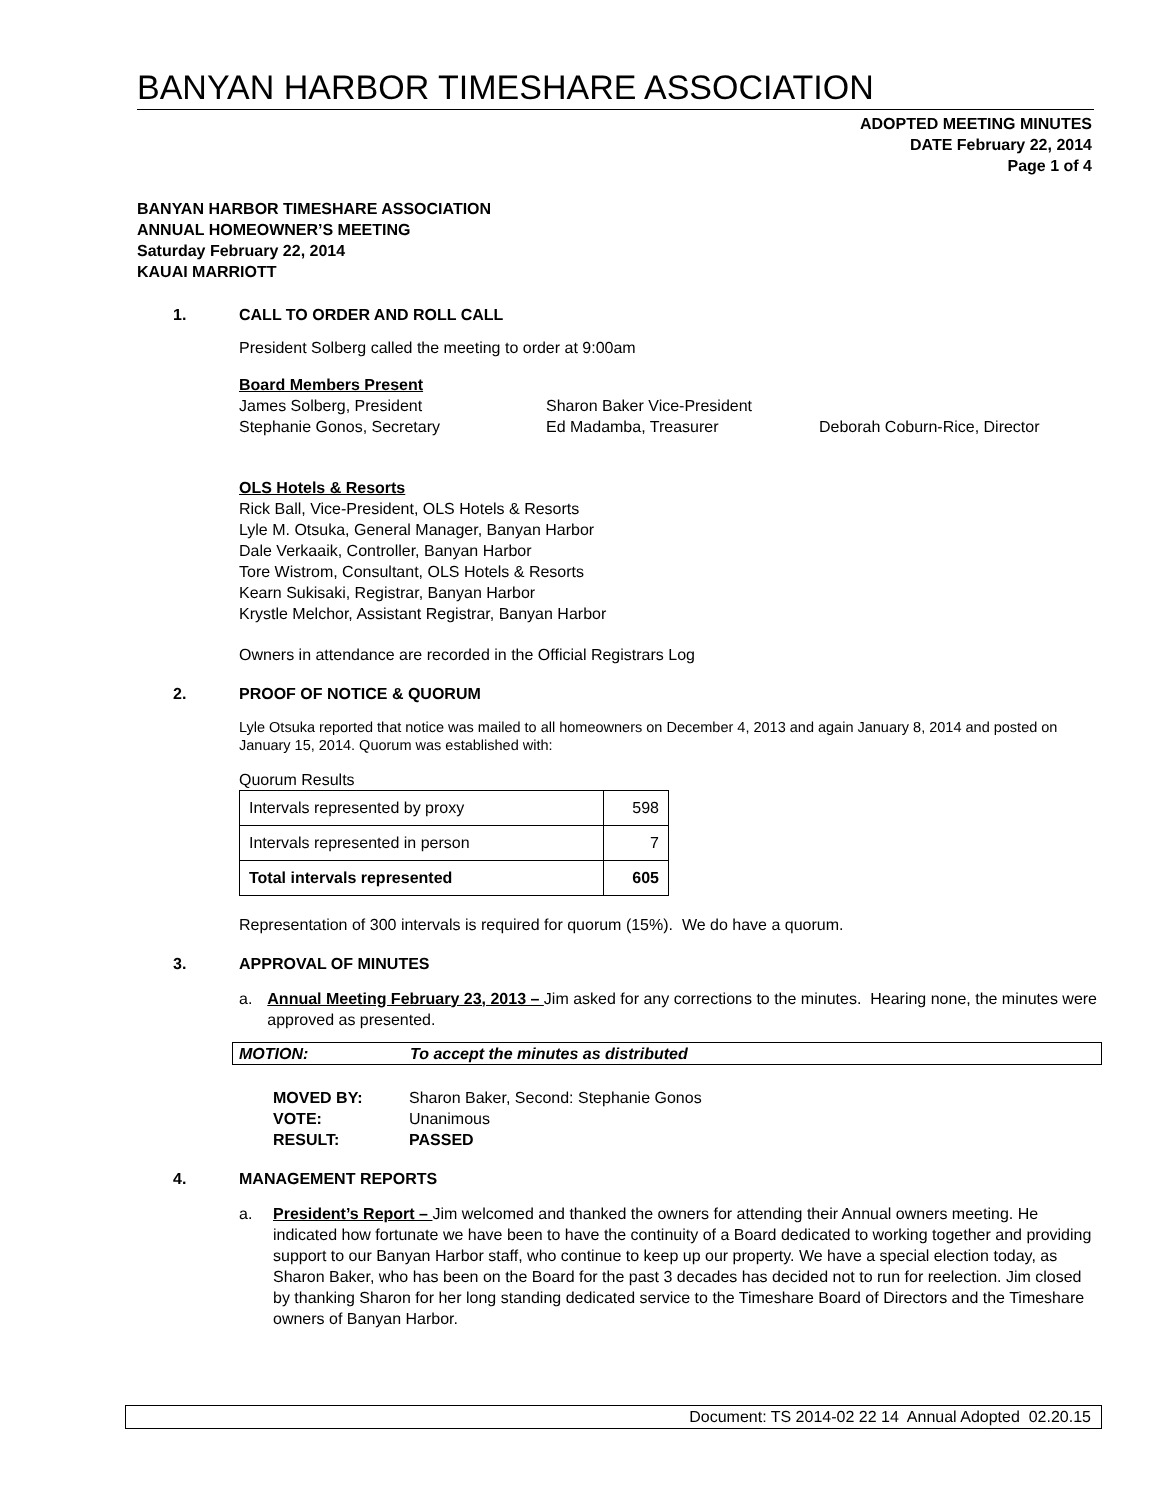BANYAN HARBOR TIMESHARE ASSOCIATION
ADOPTED MEETING MINUTES
DATE February 22, 2014
Page 1 of 4
BANYAN HARBOR TIMESHARE ASSOCIATION
ANNUAL HOMEOWNER’S MEETING
Saturday February 22, 2014
KAUAI MARRIOTT
1. CALL TO ORDER AND ROLL CALL
President Solberg called the meeting to order at 9:00am
Board Members Present
James Solberg, President Sharon Baker Vice-President
Stephanie Gonos, Secretary Ed Madamba, Treasurer Deborah Coburn-Rice, Director
OLS Hotels & Resorts
Rick Ball, Vice-President, OLS Hotels & Resorts
Lyle M. Otsuka, General Manager, Banyan Harbor
Dale Verkaaik, Controller, Banyan Harbor
Tore Wistrom, Consultant, OLS Hotels & Resorts
Kearn Sukisaki, Registrar, Banyan Harbor
Krystle Melchor, Assistant Registrar, Banyan Harbor
Owners in attendance are recorded in the Official Registrars Log
2. PROOF OF NOTICE & QUORUM
Lyle Otsuka reported that notice was mailed to all homeowners on December 4, 2013 and again January 8, 2014 and posted on January 15, 2014. Quorum was established with:
Quorum Results
| Intervals represented by proxy | 598 |
| Intervals represented in person | 7 |
| Total intervals represented | 605 |
Representation of 300 intervals is required for quorum (15%). We do have a quorum.
3. APPROVAL OF MINUTES
a. Annual Meeting February 23, 2013 – Jim asked for any corrections to the minutes. Hearing none, the minutes were approved as presented.
MOTION: To accept the minutes as distributed
MOVED BY: Sharon Baker, Second: Stephanie Gonos
VOTE: Unanimous
RESULT: PASSED
4. MANAGEMENT REPORTS
a. President’s Report – Jim welcomed and thanked the owners for attending their Annual owners meeting. He indicated how fortunate we have been to have the continuity of a Board dedicated to working together and providing support to our Banyan Harbor staff, who continue to keep up our property. We have a special election today, as Sharon Baker, who has been on the Board for the past 3 decades has decided not to run for reelection. Jim closed by thanking Sharon for her long standing dedicated service to the Timeshare Board of Directors and the Timeshare owners of Banyan Harbor.
Document: TS 2014-02 22 14 Annual Adopted 02.20.15